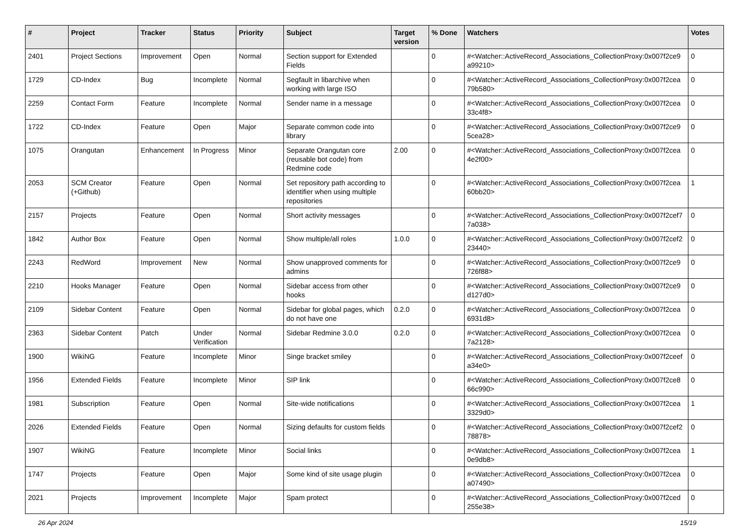| # | Project | Tracker | Status | Priority | Subject | Target version | % Done | Watchers | Votes |
| --- | --- | --- | --- | --- | --- | --- | --- | --- | --- |
| 2401 | Project Sections | Improvement | Open | Normal | Section support for Extended Fields | | 0 | #<Watcher::ActiveRecord_Associations_CollectionProxy:0x007f2ce9 a99210> | 0 |
| 1729 | CD-Index | Bug | Incomplete | Normal | Segfault in libarchive when working with large ISO | | 0 | #<Watcher::ActiveRecord_Associations_CollectionProxy:0x007f2cea 79b580> | 0 |
| 2259 | Contact Form | Feature | Incomplete | Normal | Sender name in a message | | 0 | #<Watcher::ActiveRecord_Associations_CollectionProxy:0x007f2cea 33c4f8> | 0 |
| 1722 | CD-Index | Feature | Open | Major | Separate common code into library | | 0 | #<Watcher::ActiveRecord_Associations_CollectionProxy:0x007f2ce9 5cea28> | 0 |
| 1075 | Orangutan | Enhancement | In Progress | Minor | Separate Orangutan core (reusable bot code) from Redmine code | 2.00 | 0 | #<Watcher::ActiveRecord_Associations_CollectionProxy:0x007f2cea 4e2f00> | 0 |
| 2053 | SCM Creator (+Github) | Feature | Open | Normal | Set repository path according to identifier when using multiple repositories | | 0 | #<Watcher::ActiveRecord_Associations_CollectionProxy:0x007f2cea 60bb20> | 1 |
| 2157 | Projects | Feature | Open | Normal | Short activity messages | | 0 | #<Watcher::ActiveRecord_Associations_CollectionProxy:0x007f2cef7 7a038> | 0 |
| 1842 | Author Box | Feature | Open | Normal | Show multiple/all roles | 1.0.0 | 0 | #<Watcher::ActiveRecord_Associations_CollectionProxy:0x007f2cef2 23440> | 0 |
| 2243 | RedWord | Improvement | New | Normal | Show unapproved comments for admins | | 0 | #<Watcher::ActiveRecord_Associations_CollectionProxy:0x007f2ce9 726f88> | 0 |
| 2210 | Hooks Manager | Feature | Open | Normal | Sidebar access from other hooks | | 0 | #<Watcher::ActiveRecord_Associations_CollectionProxy:0x007f2ce9 d127d0> | 0 |
| 2109 | Sidebar Content | Feature | Open | Normal | Sidebar for global pages, which do not have one | 0.2.0 | 0 | #<Watcher::ActiveRecord_Associations_CollectionProxy:0x007f2cea 6931d8> | 0 |
| 2363 | Sidebar Content | Patch | Under Verification | Normal | Sidebar Redmine 3.0.0 | 0.2.0 | 0 | #<Watcher::ActiveRecord_Associations_CollectionProxy:0x007f2cea 7a2128> | 0 |
| 1900 | WikiNG | Feature | Incomplete | Minor | Singe bracket smiley | | 0 | #<Watcher::ActiveRecord_Associations_CollectionProxy:0x007f2ceef a34e0> | 0 |
| 1956 | Extended Fields | Feature | Incomplete | Minor | SIP link | | 0 | #<Watcher::ActiveRecord_Associations_CollectionProxy:0x007f2ce8 66c990> | 0 |
| 1981 | Subscription | Feature | Open | Normal | Site-wide notifications | | 0 | #<Watcher::ActiveRecord_Associations_CollectionProxy:0x007f2cea 3329d0> | 1 |
| 2026 | Extended Fields | Feature | Open | Normal | Sizing defaults for custom fields | | 0 | #<Watcher::ActiveRecord_Associations_CollectionProxy:0x007f2cef2 78878> | 0 |
| 1907 | WikiNG | Feature | Incomplete | Minor | Social links | | 0 | #<Watcher::ActiveRecord_Associations_CollectionProxy:0x007f2cea 0e9db8> | 1 |
| 1747 | Projects | Feature | Open | Major | Some kind of site usage plugin | | 0 | #<Watcher::ActiveRecord_Associations_CollectionProxy:0x007f2cea a07490> | 0 |
| 2021 | Projects | Improvement | Incomplete | Major | Spam protect | | 0 | #<Watcher::ActiveRecord_Associations_CollectionProxy:0x007f2ced 255e38> | 0 |
26 Apr 2024 15/19